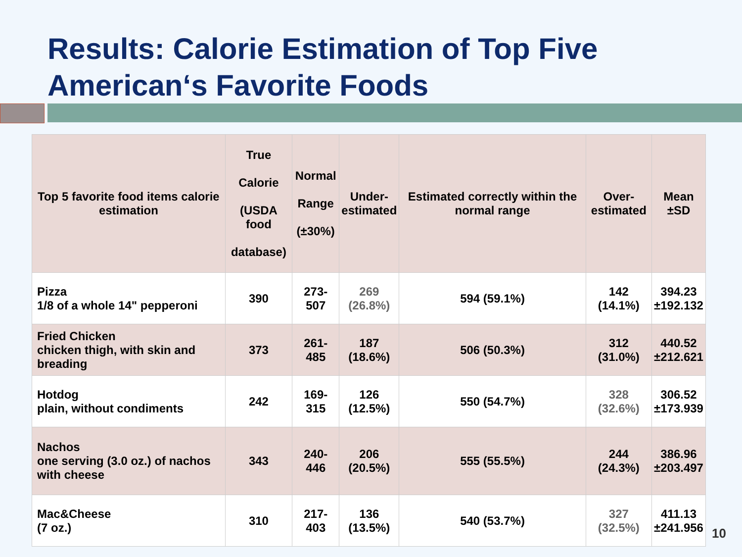Results: Calorie Estimation of Top Five American‘s Favorite Foods
| Top 5 favorite food items calorie estimation | True Calorie (USDA food database) | Normal Range (±30%) | Under- estimated | Estimated correctly within the normal range | Over- estimated | Mean ±SD |
| --- | --- | --- | --- | --- | --- | --- |
| Pizza 1/8 of a whole 14" pepperoni | 390 | 273-507 | 269 (26.8%) | 594 (59.1%) | 142 (14.1%) | 394.23 ±192.132 |
| Fried Chicken chicken thigh, with skin and breading | 373 | 261-485 | 187 (18.6%) | 506 (50.3%) | 312 (31.0%) | 440.52 ±212.621 |
| Hotdog plain, without condiments | 242 | 169-315 | 126 (12.5%) | 550 (54.7%) | 328 (32.6%) | 306.52 ±173.939 |
| Nachos one serving (3.0 oz.) of nachos with cheese | 343 | 240-446 | 206 (20.5%) | 555 (55.5%) | 244 (24.3%) | 386.96 ±203.497 |
| Mac&Cheese (7 oz.) | 310 | 217-403 | 136 (13.5%) | 540 (53.7%) | 327 (32.5%) | 411.13 ±241.956 |
10